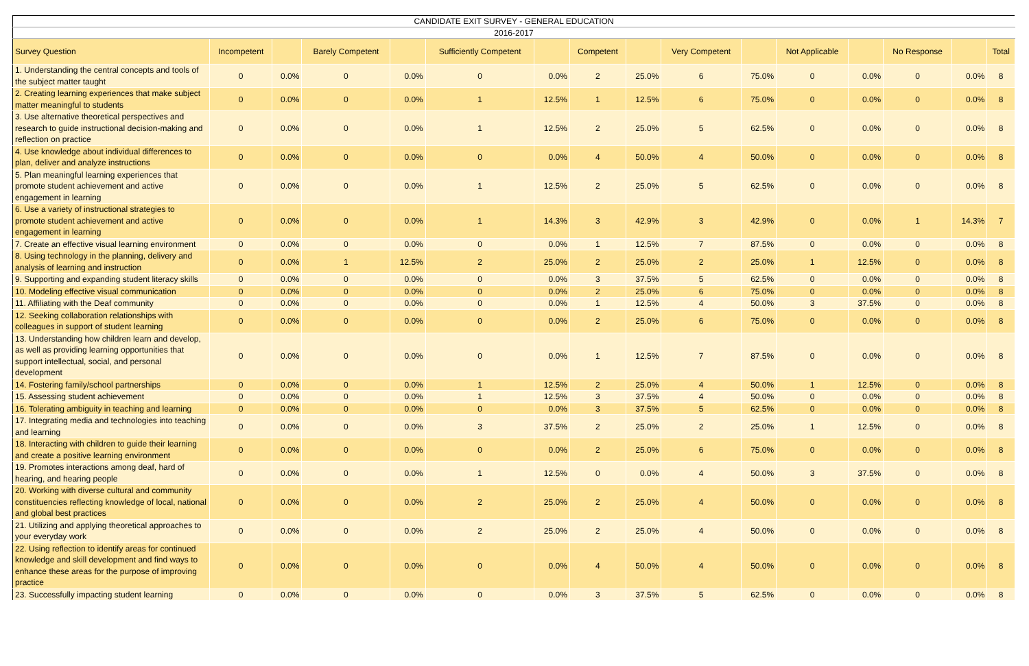| CANDIDATE EXIT SURVEY - GENERAL EDUCATION | | | | | | | | | | | | | | | |
| --- | --- | --- | --- | --- | --- | --- | --- | --- | --- | --- | --- | --- | --- | --- | --- |
| 2016-2017 | | | | | | | | | | | | | | | |
| Survey Question | Incompetent | | Barely Competent | | Sufficiently Competent | | Competent | | Very Competent | | Not Applicable | | No Response | | Total |
| 1. Understanding the central concepts and tools of the subject matter taught | 0 | 0.0% | 0 | 0.0% | 0 | 0.0% | 2 | 25.0% | 6 | 75.0% | 0 | 0.0% | 0 | 0.0% | 8 |
| 2. Creating learning experiences that make subject matter meaningful to students | 0 | 0.0% | 0 | 0.0% | 1 | 12.5% | 1 | 12.5% | 6 | 75.0% | 0 | 0.0% | 0 | 0.0% | 8 |
| 3. Use alternative theoretical perspectives and research to guide instructional decision-making and reflection on practice | 0 | 0.0% | 0 | 0.0% | 1 | 12.5% | 2 | 25.0% | 5 | 62.5% | 0 | 0.0% | 0 | 0.0% | 8 |
| 4. Use knowledge about individual differences to plan, deliver and analyze instructions | 0 | 0.0% | 0 | 0.0% | 0 | 0.0% | 4 | 50.0% | 4 | 50.0% | 0 | 0.0% | 0 | 0.0% | 8 |
| 5. Plan meaningful learning experiences that promote student achievement and active engagement in learning | 0 | 0.0% | 0 | 0.0% | 1 | 12.5% | 2 | 25.0% | 5 | 62.5% | 0 | 0.0% | 0 | 0.0% | 8 |
| 6. Use a variety of instructional strategies to promote student achievement and active engagement in learning | 0 | 0.0% | 0 | 0.0% | 1 | 14.3% | 3 | 42.9% | 3 | 42.9% | 0 | 0.0% | 1 | 14.3% | 7 |
| 7. Create an effective visual learning environment | 0 | 0.0% | 0 | 0.0% | 0 | 0.0% | 1 | 12.5% | 7 | 87.5% | 0 | 0.0% | 0 | 0.0% | 8 |
| 8. Using technology in the planning, delivery and analysis of learning and instruction | 0 | 0.0% | 1 | 12.5% | 2 | 25.0% | 2 | 25.0% | 2 | 25.0% | 1 | 12.5% | 0 | 0.0% | 8 |
| 9. Supporting and expanding student literacy skills | 0 | 0.0% | 0 | 0.0% | 0 | 0.0% | 3 | 37.5% | 5 | 62.5% | 0 | 0.0% | 0 | 0.0% | 8 |
| 10. Modeling effective visual communication | 0 | 0.0% | 0 | 0.0% | 0 | 0.0% | 2 | 25.0% | 6 | 75.0% | 0 | 0.0% | 0 | 0.0% | 8 |
| 11. Affiliating with the Deaf community | 0 | 0.0% | 0 | 0.0% | 0 | 0.0% | 1 | 12.5% | 4 | 50.0% | 3 | 37.5% | 0 | 0.0% | 8 |
| 12. Seeking collaboration relationships with colleagues in support of student learning | 0 | 0.0% | 0 | 0.0% | 0 | 0.0% | 2 | 25.0% | 6 | 75.0% | 0 | 0.0% | 0 | 0.0% | 8 |
| 13. Understanding how children learn and develop, as well as providing learning opportunities that support intellectual, social, and personal development | 0 | 0.0% | 0 | 0.0% | 0 | 0.0% | 1 | 12.5% | 7 | 87.5% | 0 | 0.0% | 0 | 0.0% | 8 |
| 14. Fostering family/school partnerships | 0 | 0.0% | 0 | 0.0% | 1 | 12.5% | 2 | 25.0% | 4 | 50.0% | 1 | 12.5% | 0 | 0.0% | 8 |
| 15. Assessing student achievement | 0 | 0.0% | 0 | 0.0% | 1 | 12.5% | 3 | 37.5% | 4 | 50.0% | 0 | 0.0% | 0 | 0.0% | 8 |
| 16. Tolerating ambiguity in teaching and learning | 0 | 0.0% | 0 | 0.0% | 0 | 0.0% | 3 | 37.5% | 5 | 62.5% | 0 | 0.0% | 0 | 0.0% | 8 |
| 17. Integrating media and technologies into teaching and learning | 0 | 0.0% | 0 | 0.0% | 3 | 37.5% | 2 | 25.0% | 2 | 25.0% | 1 | 12.5% | 0 | 0.0% | 8 |
| 18. Interacting with children to guide their learning and create a positive learning environment | 0 | 0.0% | 0 | 0.0% | 0 | 0.0% | 2 | 25.0% | 6 | 75.0% | 0 | 0.0% | 0 | 0.0% | 8 |
| 19. Promotes interactions among deaf, hard of hearing, and hearing people | 0 | 0.0% | 0 | 0.0% | 1 | 12.5% | 0 | 0.0% | 4 | 50.0% | 3 | 37.5% | 0 | 0.0% | 8 |
| 20. Working with diverse cultural and community constituencies reflecting knowledge of local, national and global best practices | 0 | 0.0% | 0 | 0.0% | 2 | 25.0% | 2 | 25.0% | 4 | 50.0% | 0 | 0.0% | 0 | 0.0% | 8 |
| 21. Utilizing and applying theoretical approaches to your everyday work | 0 | 0.0% | 0 | 0.0% | 2 | 25.0% | 2 | 25.0% | 4 | 50.0% | 0 | 0.0% | 0 | 0.0% | 8 |
| 22. Using reflection to identify areas for continued knowledge and skill development and find ways to enhance these areas for the purpose of improving practice | 0 | 0.0% | 0 | 0.0% | 0 | 0.0% | 4 | 50.0% | 4 | 50.0% | 0 | 0.0% | 0 | 0.0% | 8 |
| 23. Successfully impacting student learning | 0 | 0.0% | 0 | 0.0% | 0 | 0.0% | 3 | 37.5% | 5 | 62.5% | 0 | 0.0% | 0 | 0.0% | 8 |